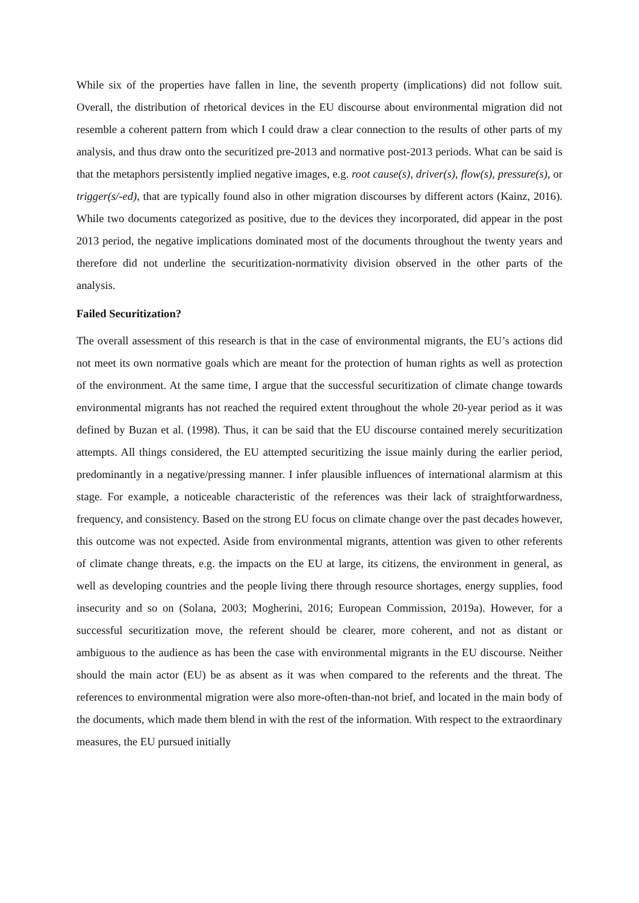While six of the properties have fallen in line, the seventh property (implications) did not follow suit. Overall, the distribution of rhetorical devices in the EU discourse about environmental migration did not resemble a coherent pattern from which I could draw a clear connection to the results of other parts of my analysis, and thus draw onto the securitized pre-2013 and normative post-2013 periods. What can be said is that the metaphors persistently implied negative images, e.g. root cause(s), driver(s), flow(s), pressure(s), or trigger(s/-ed), that are typically found also in other migration discourses by different actors (Kainz, 2016). While two documents categorized as positive, due to the devices they incorporated, did appear in the post 2013 period, the negative implications dominated most of the documents throughout the twenty years and therefore did not underline the securitization-normativity division observed in the other parts of the analysis.
Failed Securitization?
The overall assessment of this research is that in the case of environmental migrants, the EU’s actions did not meet its own normative goals which are meant for the protection of human rights as well as protection of the environment. At the same time, I argue that the successful securitization of climate change towards environmental migrants has not reached the required extent throughout the whole 20-year period as it was defined by Buzan et al. (1998). Thus, it can be said that the EU discourse contained merely securitization attempts. All things considered, the EU attempted securitizing the issue mainly during the earlier period, predominantly in a negative/pressing manner. I infer plausible influences of international alarmism at this stage. For example, a noticeable characteristic of the references was their lack of straightforwardness, frequency, and consistency. Based on the strong EU focus on climate change over the past decades however, this outcome was not expected. Aside from environmental migrants, attention was given to other referents of climate change threats, e.g. the impacts on the EU at large, its citizens, the environment in general, as well as developing countries and the people living there through resource shortages, energy supplies, food insecurity and so on (Solana, 2003; Mogherini, 2016; European Commission, 2019a). However, for a successful securitization move, the referent should be clearer, more coherent, and not as distant or ambiguous to the audience as has been the case with environmental migrants in the EU discourse. Neither should the main actor (EU) be as absent as it was when compared to the referents and the threat. The references to environmental migration were also more-often-than-not brief, and located in the main body of the documents, which made them blend in with the rest of the information. With respect to the extraordinary measures, the EU pursued initially